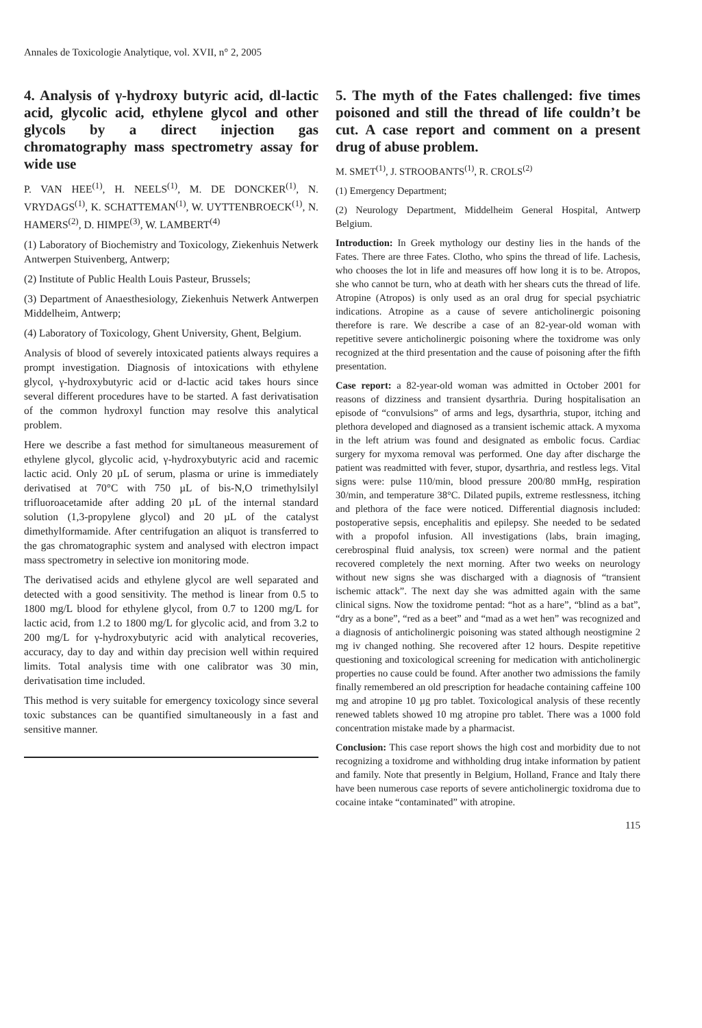Annales de Toxicologie Analytique, vol. XVII, n° 2, 2005
4. Analysis of γ-hydroxy butyric acid, dl-lactic acid, glycolic acid, ethylene glycol and other glycols by a direct injection gas chromatography mass spectrometry assay for wide use
P. VAN HEE<sup>(1)</sup>, H. NEELS<sup>(1)</sup>, M. DE DONCKER<sup>(1)</sup>, N. VRYDAGS<sup>(1)</sup>, K. SCHATTEMAN<sup>(1)</sup>, W. UYTTENBROECK<sup>(1)</sup>, N. HAMERS<sup>(2)</sup>, D. HIMPE<sup>(3)</sup>, W. LAMBERT<sup>(4)</sup>
(1) Laboratory of Biochemistry and Toxicology, Ziekenhuis Netwerk Antwerpen Stuivenberg, Antwerp;
(2) Institute of Public Health Louis Pasteur, Brussels;
(3) Department of Anaesthesiology, Ziekenhuis Netwerk Antwerpen Middelheim, Antwerp;
(4) Laboratory of Toxicology, Ghent University, Ghent, Belgium.
Analysis of blood of severely intoxicated patients always requires a prompt investigation. Diagnosis of intoxications with ethylene glycol, γ-hydroxybutyric acid or d-lactic acid takes hours since several different procedures have to be started. A fast derivatisation of the common hydroxyl function may resolve this analytical problem.
Here we describe a fast method for simultaneous measurement of ethylene glycol, glycolic acid, γ-hydroxybutyric acid and racemic lactic acid. Only 20 µL of serum, plasma or urine is immediately derivatised at 70°C with 750 µL of bis-N,O trimethylsilyl trifluoroacetamide after adding 20 µL of the internal standard solution (1,3-propylene glycol) and 20 µL of the catalyst dimethylformamide. After centrifugation an aliquot is transferred to the gas chromatographic system and analysed with electron impact mass spectrometry in selective ion monitoring mode.
The derivatised acids and ethylene glycol are well separated and detected with a good sensitivity. The method is linear from 0.5 to 1800 mg/L blood for ethylene glycol, from 0.7 to 1200 mg/L for lactic acid, from 1.2 to 1800 mg/L for glycolic acid, and from 3.2 to 200 mg/L for γ-hydroxybutyric acid with analytical recoveries, accuracy, day to day and within day precision well within required limits. Total analysis time with one calibrator was 30 min, derivatisation time included.
This method is very suitable for emergency toxicology since several toxic substances can be quantified simultaneously in a fast and sensitive manner.
5. The myth of the Fates challenged: five times poisoned and still the thread of life couldn’t be cut. A case report and comment on a present drug of abuse problem.
M. SMET<sup>(1)</sup>, J. STROOBANTS<sup>(1)</sup>, R. CROLS<sup>(2)</sup>
(1) Emergency Department;
(2) Neurology Department, Middelheim General Hospital, Antwerp Belgium.
Introduction: In Greek mythology our destiny lies in the hands of the Fates. There are three Fates. Clotho, who spins the thread of life. Lachesis, who chooses the lot in life and measures off how long it is to be. Atropos, she who cannot be turn, who at death with her shears cuts the thread of life. Atropine (Atropos) is only used as an oral drug for special psychiatric indications. Atropine as a cause of severe anticholinergic poisoning therefore is rare. We describe a case of an 82-year-old woman with repetitive severe anticholinergic poisoning where the toxidrome was only recognized at the third presentation and the cause of poisoning after the fifth presentation.
Case report: a 82-year-old woman was admitted in October 2001 for reasons of dizziness and transient dysarthria. During hospitalisation an episode of “convulsions” of arms and legs, dysarthria, stupor, itching and plethora developed and diagnosed as a transient ischemic attack. A myxoma in the left atrium was found and designated as embolic focus. Cardiac surgery for myxoma removal was performed. One day after discharge the patient was readmitted with fever, stupor, dysarthria, and restless legs. Vital signs were: pulse 110/min, blood pressure 200/80 mmHg, respiration 30/min, and temperature 38°C. Dilated pupils, extreme restlessness, itching and plethora of the face were noticed. Differential diagnosis included: postoperative sepsis, encephalitis and epilepsy. She needed to be sedated with a propofol infusion. All investigations (labs, brain imaging, cerebrospinal fluid analysis, tox screen) were normal and the patient recovered completely the next morning. After two weeks on neurology without new signs she was discharged with a diagnosis of “transient ischemic attack”. The next day she was admitted again with the same clinical signs. Now the toxidrome pentad: “hot as a hare”, “blind as a bat”, “dry as a bone”, “red as a beet” and “mad as a wet hen” was recognized and a diagnosis of anticholinergic poisoning was stated although neostigmine 2 mg iv changed nothing. She recovered after 12 hours. Despite repetitive questioning and toxicological screening for medication with anticholinergic properties no cause could be found. After another two admissions the family finally remembered an old prescription for headache containing caffeine 100 mg and atropine 10 µg pro tablet. Toxicological analysis of these recently renewed tablets showed 10 mg atropine pro tablet. There was a 1000 fold concentration mistake made by a pharmacist.
Conclusion: This case report shows the high cost and morbidity due to not recognizing a toxidrome and withholding drug intake information by patient and family. Note that presently in Belgium, Holland, France and Italy there have been numerous case reports of severe anticholinergic toxidroma due to cocaine intake “contaminated” with atropine.
115